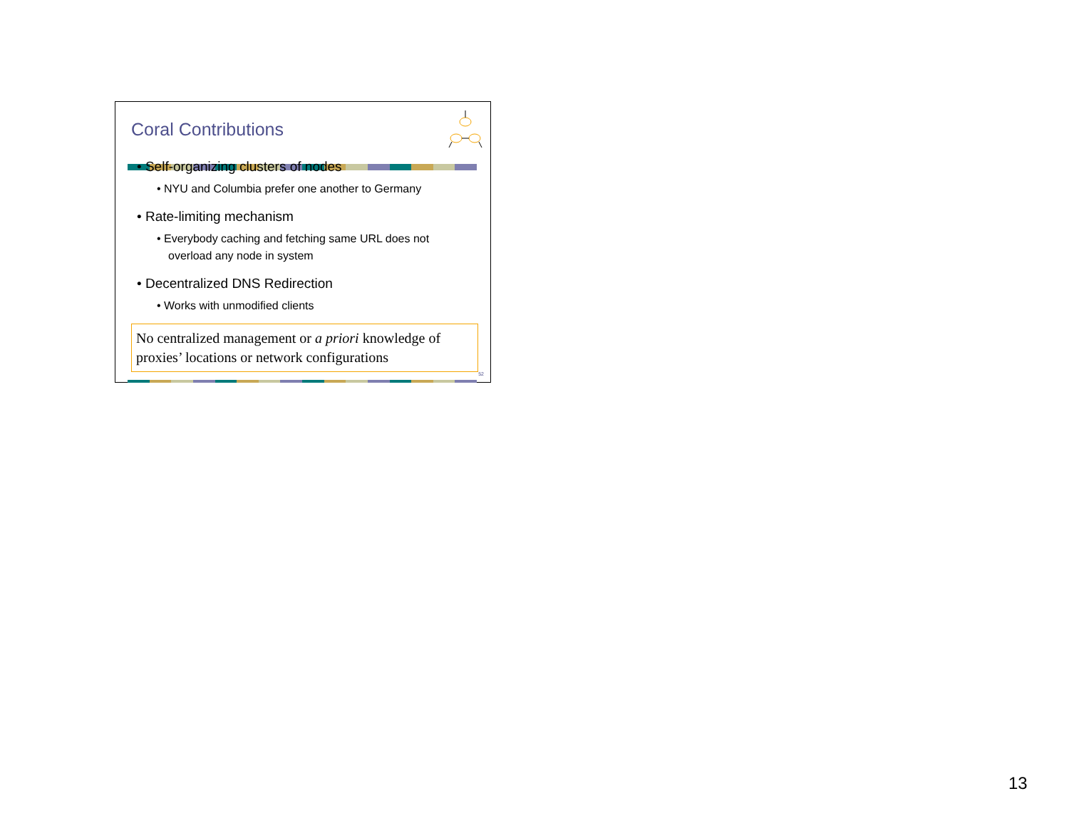Coral Contributions
• Self-organizing clusters of nodes
• NYU and Columbia prefer one another to Germany
• Rate-limiting mechanism
• Everybody caching and fetching same URL does not overload any node in system
• Decentralized DNS Redirection
• Works with unmodified clients
No centralized management or a priori knowledge of proxies’ locations or network configurations
52
13